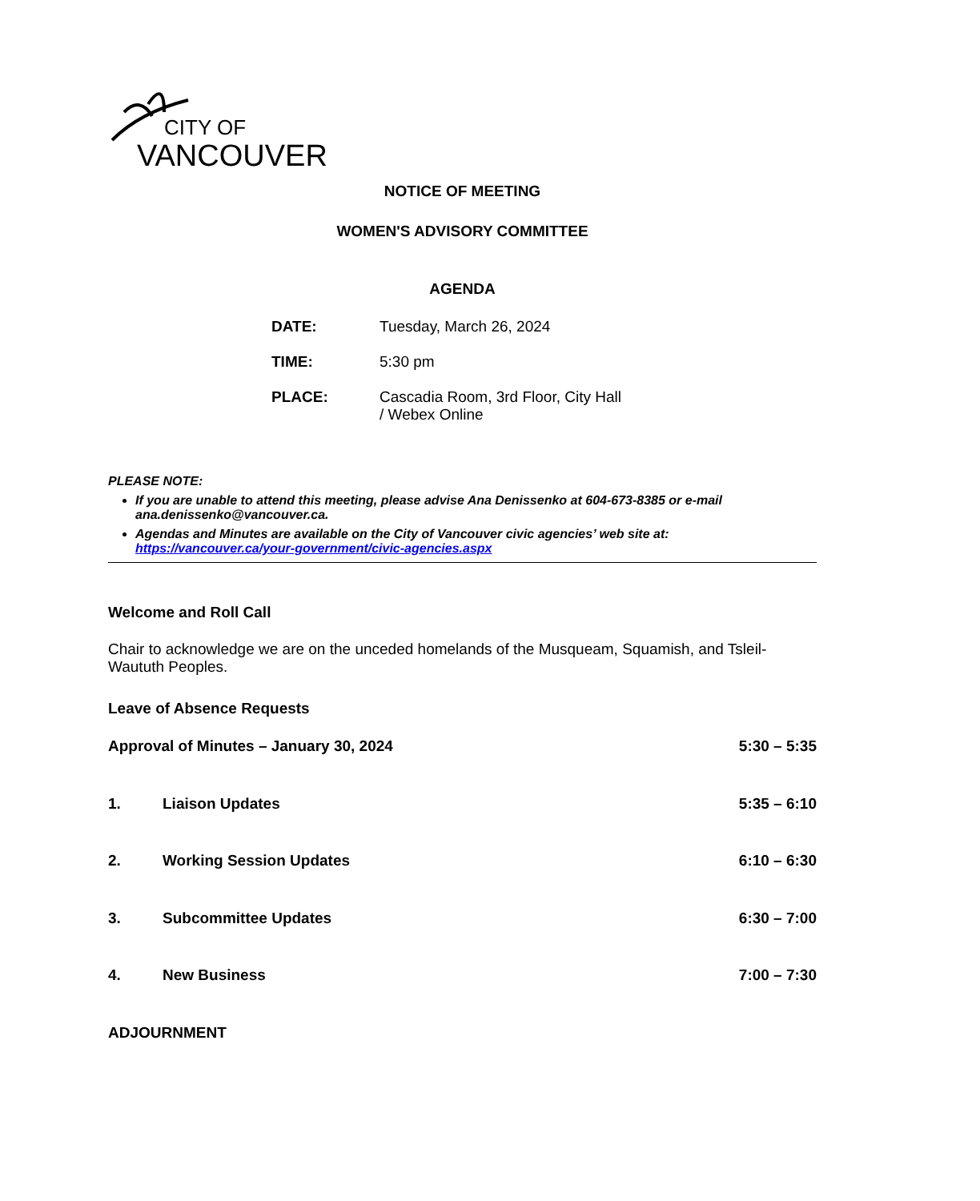CITY OF
VANCOUVER
NOTICE OF MEETING
WOMEN'S ADVISORY COMMITTEE
AGENDA
DATE: Tuesday, March 26, 2024
TIME: 5:30 pm
PLACE: Cascadia Room, 3rd Floor, City Hall
/ Webex Online
PLEASE NOTE:
If you are unable to attend this meeting, please advise Ana Denissenko at 604-673-8385 or e-mail ana.denissenko@vancouver.ca.
Agendas and Minutes are available on the City of Vancouver civic agencies’ web site at: https://vancouver.ca/your-government/civic-agencies.aspx
Welcome and Roll Call
Chair to acknowledge we are on the unceded homelands of the Musqueam, Squamish, and Tsleil-Waututh Peoples.
Leave of Absence Requests
Approval of Minutes – January 30, 2024 5:30 – 5:35
1. Liaison Updates 5:35 – 6:10
2. Working Session Updates 6:10 – 6:30
3. Subcommittee Updates 6:30 – 7:00
4. New Business 7:00 – 7:30
ADJOURNMENT